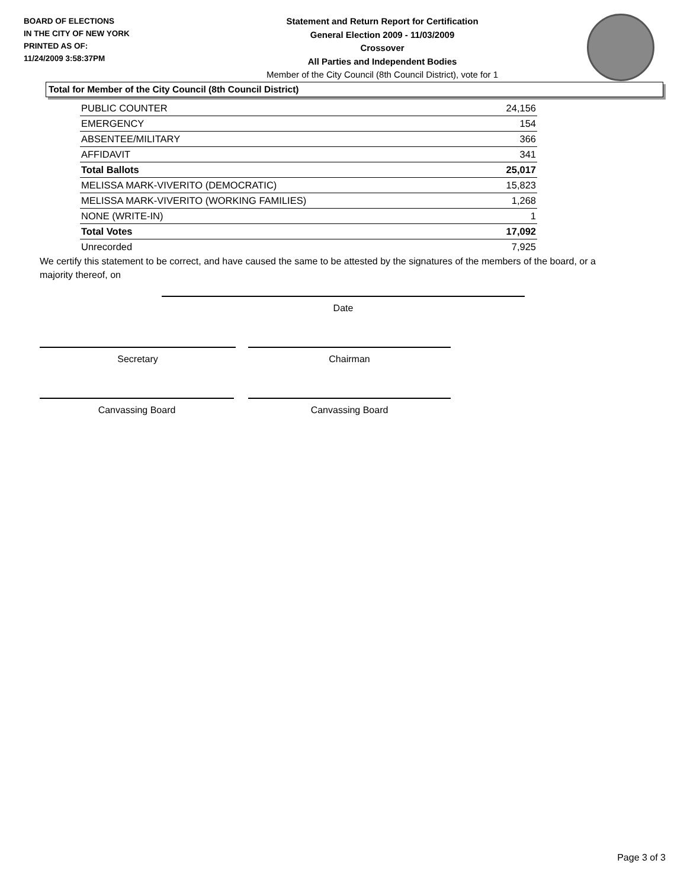BOARD OF ELECTIONS
IN THE CITY OF NEW YORK
PRINTED AS OF:
11/24/2009 3:58:37PM
Statement and Return Report for Certification
General Election 2009 - 11/03/2009
Crossover
All Parties and Independent Bodies
Member of the City Council (8th Council District), vote for 1
Total for Member of the City Council (8th Council District)
| PUBLIC COUNTER | 24,156 |
| EMERGENCY | 154 |
| ABSENTEE/MILITARY | 366 |
| AFFIDAVIT | 341 |
| Total Ballots | 25,017 |
| MELISSA MARK-VIVERITO (DEMOCRATIC) | 15,823 |
| MELISSA MARK-VIVERITO (WORKING FAMILIES) | 1,268 |
| NONE (WRITE-IN) | 1 |
| Total Votes | 17,092 |
| Unrecorded | 7,925 |
We certify this statement to be correct, and have caused the same to be attested by the signatures of the members of the board, or a majority thereof, on
Date
Secretary Chairman
Canvassing Board Canvassing Board
Page 3 of 3